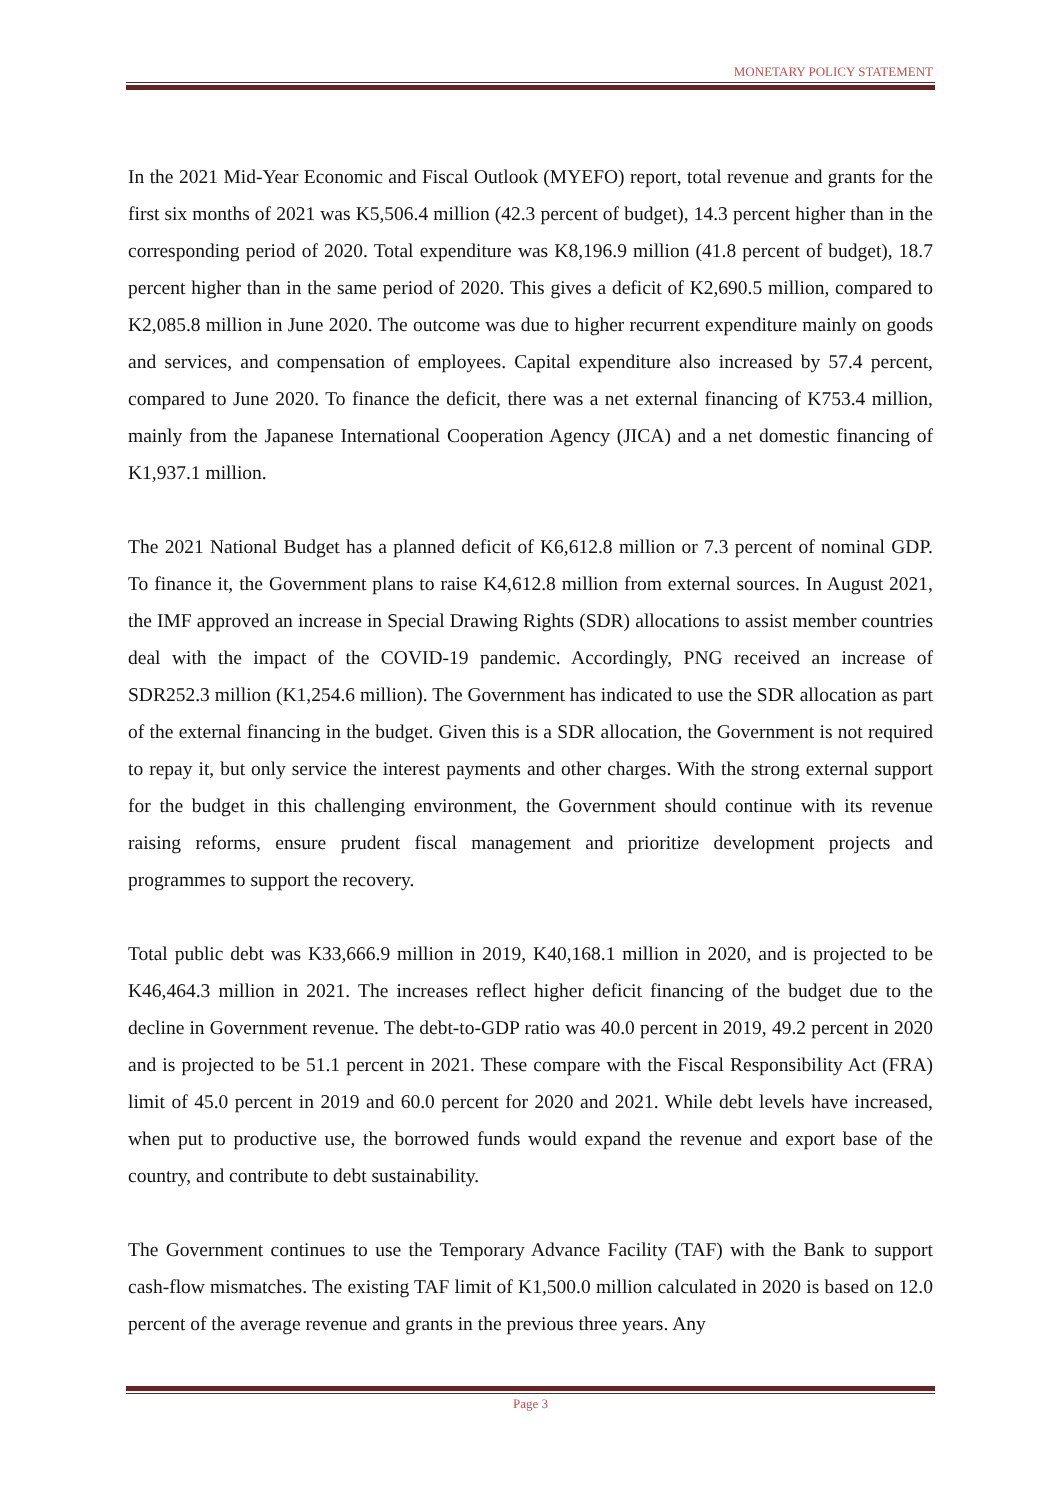MONETARY POLICY STATEMENT
In the 2021 Mid-Year Economic and Fiscal Outlook (MYEFO) report, total revenue and grants for the first six months of 2021 was K5,506.4 million (42.3 percent of budget), 14.3 percent higher than in the corresponding period of 2020. Total expenditure was K8,196.9 million (41.8 percent of budget), 18.7 percent higher than in the same period of 2020. This gives a deficit of K2,690.5 million, compared to K2,085.8 million in June 2020. The outcome was due to higher recurrent expenditure mainly on goods and services, and compensation of employees. Capital expenditure also increased by 57.4 percent, compared to June 2020. To finance the deficit, there was a net external financing of K753.4 million, mainly from the Japanese International Cooperation Agency (JICA) and a net domestic financing of K1,937.1 million.
The 2021 National Budget has a planned deficit of K6,612.8 million or 7.3 percent of nominal GDP. To finance it, the Government plans to raise K4,612.8 million from external sources. In August 2021, the IMF approved an increase in Special Drawing Rights (SDR) allocations to assist member countries deal with the impact of the COVID-19 pandemic. Accordingly, PNG received an increase of SDR252.3 million (K1,254.6 million). The Government has indicated to use the SDR allocation as part of the external financing in the budget. Given this is a SDR allocation, the Government is not required to repay it, but only service the interest payments and other charges. With the strong external support for the budget in this challenging environment, the Government should continue with its revenue raising reforms, ensure prudent fiscal management and prioritize development projects and programmes to support the recovery.
Total public debt was K33,666.9 million in 2019, K40,168.1 million in 2020, and is projected to be K46,464.3 million in 2021. The increases reflect higher deficit financing of the budget due to the decline in Government revenue. The debt-to-GDP ratio was 40.0 percent in 2019, 49.2 percent in 2020 and is projected to be 51.1 percent in 2021. These compare with the Fiscal Responsibility Act (FRA) limit of 45.0 percent in 2019 and 60.0 percent for 2020 and 2021. While debt levels have increased, when put to productive use, the borrowed funds would expand the revenue and export base of the country, and contribute to debt sustainability.
The Government continues to use the Temporary Advance Facility (TAF) with the Bank to support cash-flow mismatches. The existing TAF limit of K1,500.0 million calculated in 2020 is based on 12.0 percent of the average revenue and grants in the previous three years. Any
Page 3